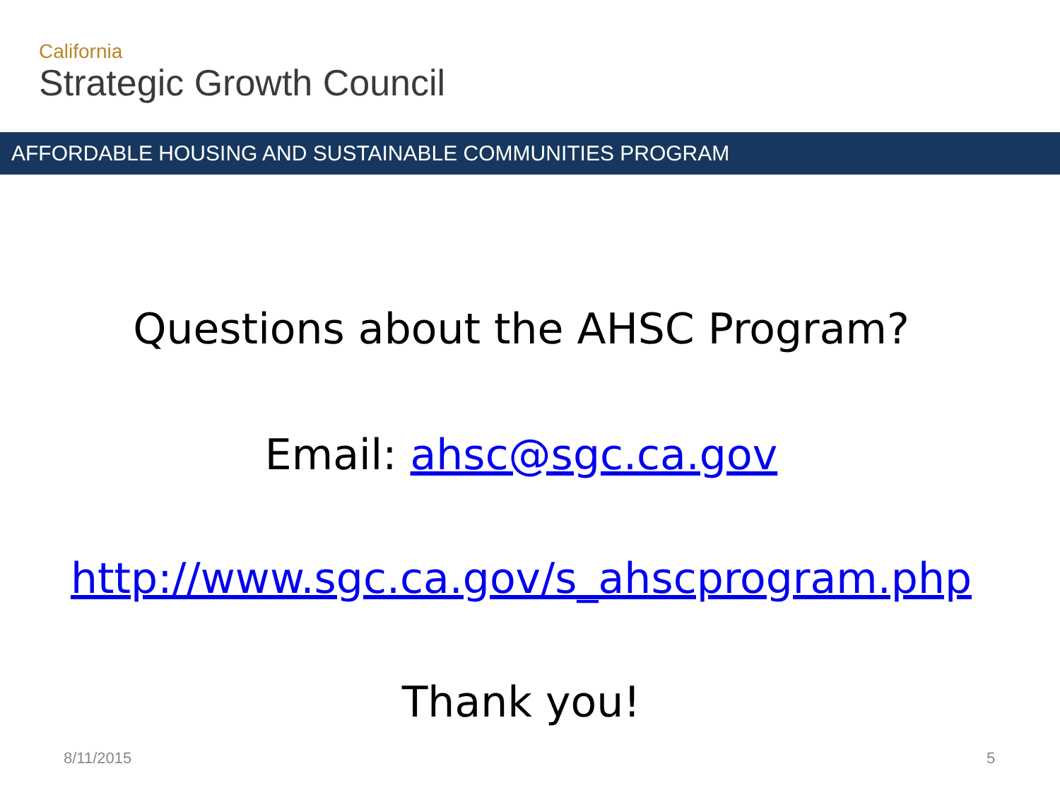California
Strategic Growth Council
AFFORDABLE HOUSING AND SUSTAINABLE COMMUNITIES PROGRAM
Questions about the AHSC Program?
Email: ahsc@sgc.ca.gov
http://www.sgc.ca.gov/s_ahscprogram.php
Thank you!
8/11/2015 5